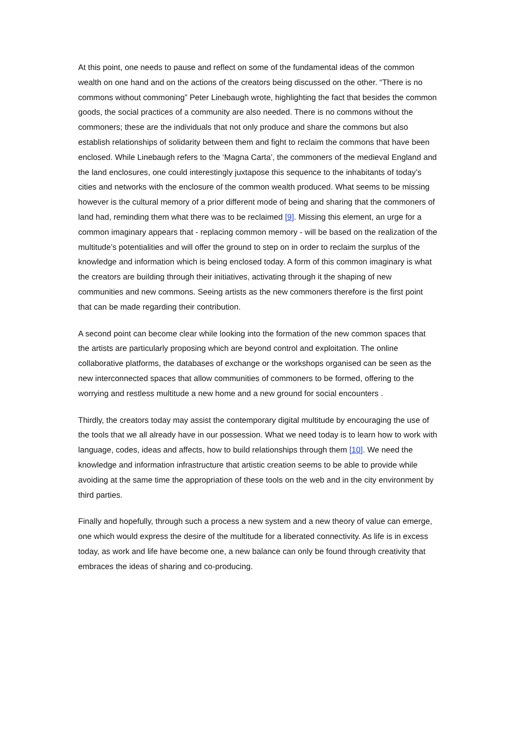At this point, one needs to pause and reflect on some of the fundamental ideas of the common wealth on one hand and on the actions of the creators being discussed on the other. “There is no commons without commoning” Peter Linebaugh wrote, highlighting the fact that besides the common goods, the social practices of a community are also needed. There is no commons without the commoners; these are the individuals that not only produce and share the commons but also establish relationships of solidarity between them and fight to reclaim the commons that have been enclosed. While Linebaugh refers to the ‘Magna Carta’, the commoners of the medieval England and the land enclosures, one could interestingly juxtapose this sequence to the inhabitants of today’s cities and networks with the enclosure of the common wealth produced. What seems to be missing however is the cultural memory of a prior different mode of being and sharing that the commoners of land had, reminding them what there was to be reclaimed [9]. Missing this element, an urge for a common imaginary appears that - replacing common memory - will be based on the realization of the multitude’s potentialities and will offer the ground to step on in order to reclaim the surplus of the knowledge and information which is being enclosed today. A form of this common imaginary is what the creators are building through their initiatives, activating through it the shaping of new communities and new commons. Seeing artists as the new commoners therefore is the first point that can be made regarding their contribution.
A second point can become clear while looking into the formation of the new common spaces that the artists are particularly proposing which are beyond control and exploitation. The online collaborative platforms, the databases of exchange or the workshops organised can be seen as the new interconnected spaces that allow communities of commoners to be formed, offering to the worrying and restless multitude a new home and a new ground for social encounters .
Thirdly, the creators today may assist the contemporary digital multitude by encouraging the use of the tools that we all already have in our possession. What we need today is to learn how to work with language, codes, ideas and affects, how to build relationships through them [10]. We need the knowledge and information infrastructure that artistic creation seems to be able to provide while avoiding at the same time the appropriation of these tools on the web and in the city environment by third parties.
Finally and hopefully, through such a process a new system and a new theory of value can emerge, one which would express the desire of the multitude for a liberated connectivity. As life is in excess today, as work and life have become one, a new balance can only be found through creativity that embraces the ideas of sharing and co-producing.